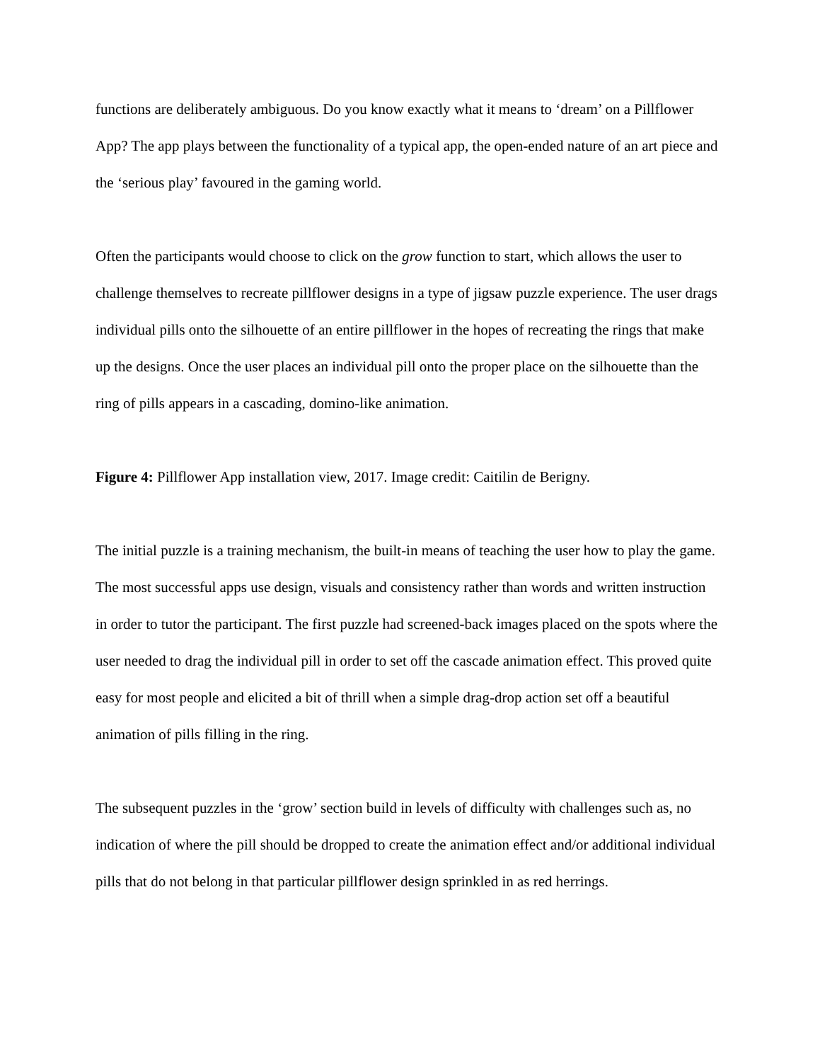functions are deliberately ambiguous. Do you know exactly what it means to ‘dream’ on a Pillflower App? The app plays between the functionality of a typical app, the open-ended nature of an art piece and the ‘serious play’ favoured in the gaming world.
Often the participants would choose to click on the grow function to start, which allows the user to challenge themselves to recreate pillflower designs in a type of jigsaw puzzle experience. The user drags individual pills onto the silhouette of an entire pillflower in the hopes of recreating the rings that make up the designs. Once the user places an individual pill onto the proper place on the silhouette than the ring of pills appears in a cascading, domino-like animation.
Figure 4: Pillflower App installation view, 2017. Image credit: Caitilin de Berigny.
The initial puzzle is a training mechanism, the built-in means of teaching the user how to play the game. The most successful apps use design, visuals and consistency rather than words and written instruction in order to tutor the participant. The first puzzle had screened-back images placed on the spots where the user needed to drag the individual pill in order to set off the cascade animation effect. This proved quite easy for most people and elicited a bit of thrill when a simple drag-drop action set off a beautiful animation of pills filling in the ring.
The subsequent puzzles in the ‘grow’ section build in levels of difficulty with challenges such as, no indication of where the pill should be dropped to create the animation effect and/or additional individual pills that do not belong in that particular pillflower design sprinkled in as red herrings.